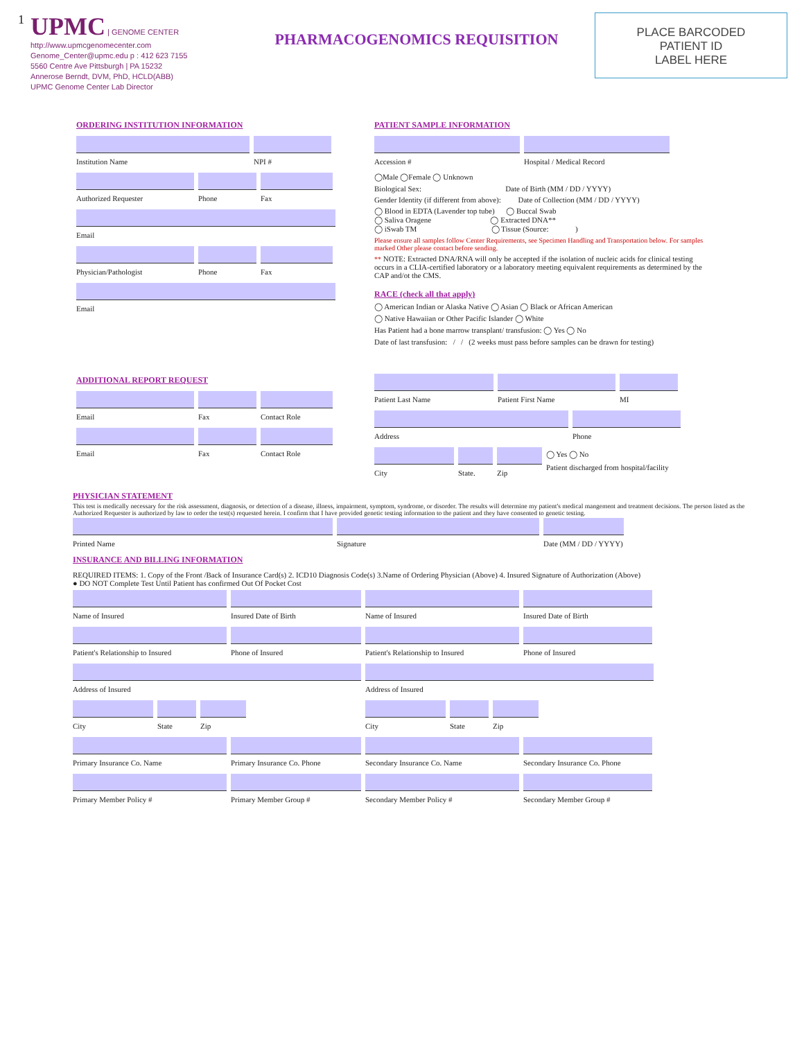1
UPMC | GENOME CENTER
http://www.upmcgenomecenter.com
Genome_Center@upmc.edu p : 412 623 7155
5560 Centre Ave Pittsburgh | PA 15232
Annerose Berndt, DVM, PhD, HCLD(ABB)
UPMC Genome Center Lab Director
PHARMACOGENOMICS REQUISITION
PLACE BARCODED
PATIENT ID
LABEL HERE
ORDERING INSTITUTION INFORMATION
Institution Name NPI #
Authorized Requester Phone Fax
Email
Physician/Pathologist Phone Fax
Email
ADDITIONAL REPORT REQUEST
Email Fax Contact Role
Email Fax Contact Role
PATIENT SAMPLE INFORMATION
Accession # Hospital / Medical Record
◯Male ◯Female ◯ Unknown
Biological Sex: Date of Birth (MM / DD / YYYY)
Gender Identity (if different from above): Date of Collection (MM / DD / YYYY)
◯ Blood in EDTA (Lavender top tube) ◯ Buccal Swab
◯ Saliva Oragene ◯ Extracted DNA**
◯ iSwab TM ◯ Tissue (Source: )
Please ensure all samples follow Center Requirements, see Specimen Handling and Transportation below. For samples marked Other please contact before sending.
** NOTE: Extracted DNA/RNA will only be accepted if the isolation of nucleic acids for clinical testing occurs in a CLIA-certified laboratory or a laboratory meeting equivalent requirements as determined by the CAP and/ot the CMS.
RACE (check all that apply)
◯ American Indian or Alaska Native ◯ Asian ◯ Black or African American
◯ Native Hawaiian or Other Pacific Islander ◯ White
Has Patient had a bone marrow transplant/ transfusion: ◯ Yes ◯ No
Date of last transfusion: / / (2 weeks must pass before samples can be drawn for testing)
Patient Last Name Patient First Name MI
Address Phone
City State. Zip
◯ Yes ◯ No
Patient discharged from hospital/facility
PHYSICIAN STATEMENT
This test is medically necessary for the risk assessment, diagnosis, or detection of a disease, illness, impairment, symptom, syndrome, or disorder. The results will determine my patient's medical mangement and treatment decisions. The person listed as the Authorized Requester is authorized by law to order the test(s) requested herein. I confirm that I have provided genetic testing information to the patient and they have consented to genetic testing.
Printed Name Signature
Date (MM / DD / YYYY)
INSURANCE AND BILLING INFORMATION
REQUIRED ITEMS: 1. Copy of the Front /Back of Insurance Card(s) 2. ICD10 Diagnosis Code(s) 3.Name of Ordering Physician (Above) 4. Insured Signature of Authorization (Above)
● DO NOT Complete Test Until Patient has confirmed Out Of Pocket Cost
Name of Insured Insured Date of Birth Name of Insured Insured Date of Birth
Patient's Relationship to Insured Phone of Insured Patient's Relationship to Insured Phone of Insured
Address of Insured Address of Insured
City State Zip City State Zip
Primary Insurance Co. Name Primary Insurance Co. Phone Secondary Insurance Co. Name
Secondary Insurance Co. Phone
Primary Member Policy # Primary Member Group # Secondary Member Policy # Secondary Member Group #